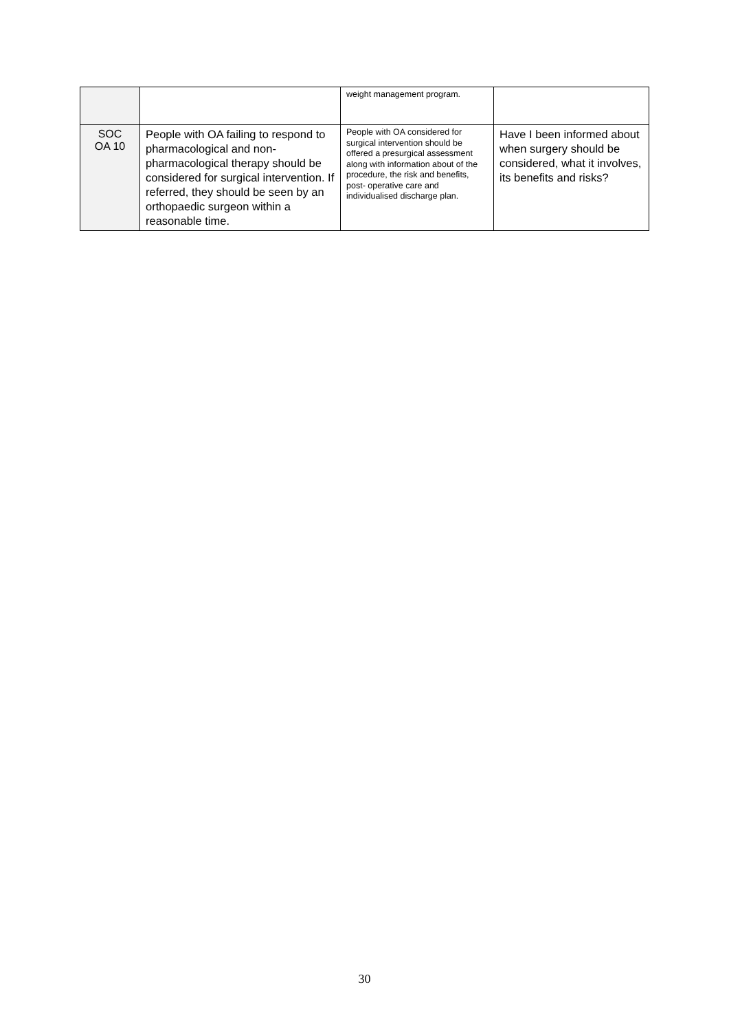| | | weight management program. | |
| SOC OA 10 | People with OA failing to respond to pharmacological and non-pharmacological therapy should be considered for surgical intervention. If referred, they should be seen by an orthopaedic surgeon within a reasonable time. | People with OA considered for surgical intervention should be offered a presurgical assessment along with information about of the procedure, the risk and benefits, post- operative care and individualised discharge plan. | Have I been informed about when surgery should be considered, what it involves, its benefits and risks? |
30